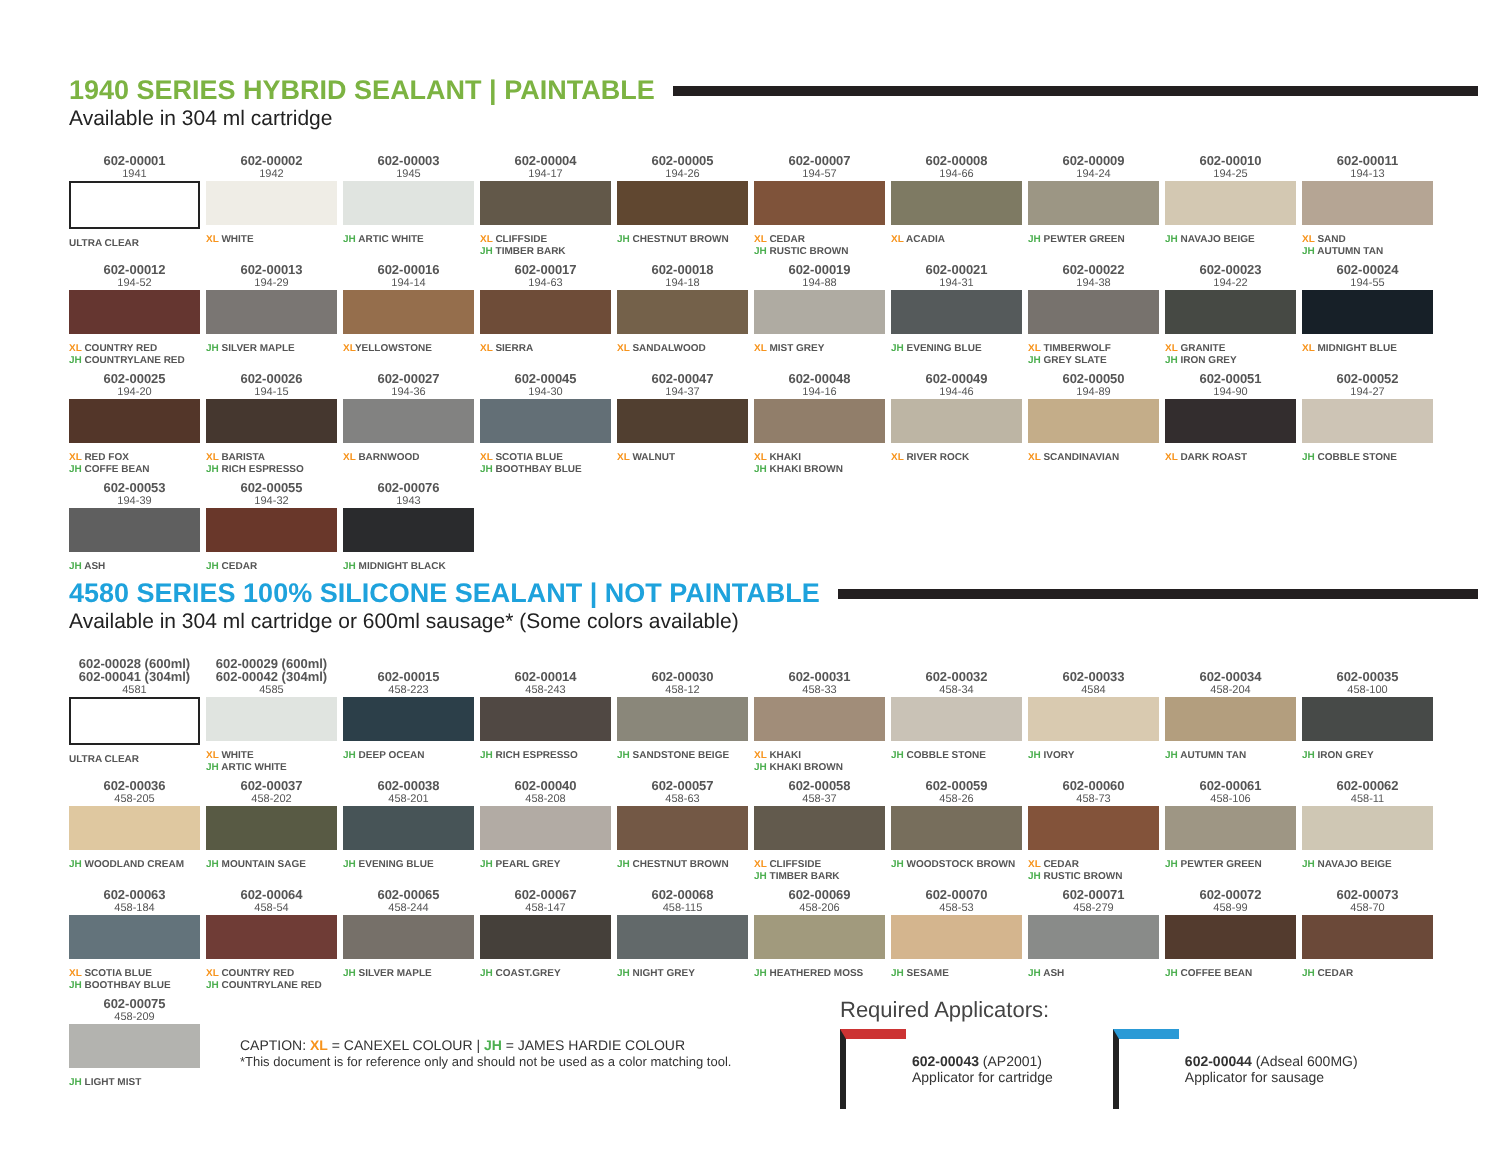1940 SERIES HYBRID SEALANT | PAINTABLE
Available in 304 ml cartridge
602-00001
1941
ULTRA CLEAR
602-00002
1942
XL WHITE
602-00003
1945
JH ARTIC WHITE
602-00004
194-17
XL CLIFFSIDE
JH TIMBER BARK
602-00005
194-26
JH CHESTNUT BROWN
602-00007
194-57
XL CEDAR
JH RUSTIC BROWN
602-00008
194-66
XL ACADIA
602-00009
194-24
JH PEWTER GREEN
602-00010
194-25
JH NAVAJO BEIGE
602-00011
194-13
XL SAND
JH AUTUMN TAN
602-00012
194-52
XL COUNTRY RED
JH COUNTRYLANE RED
602-00013
194-29
JH SILVER MAPLE
602-00016
194-14
XLYELLOWSTONE
602-00017
194-63
XL SIERRA
602-00018
194-18
XL SANDALWOOD
602-00019
194-88
XL MIST GREY
602-00021
194-31
JH EVENING BLUE
602-00022
194-38
XL TIMBERWOLF
JH GREY SLATE
602-00023
194-22
XL GRANITE
JH IRON GREY
602-00024
194-55
XL MIDNIGHT BLUE
602-00025
194-20
XL RED FOX
JH COFFE BEAN
602-00026
194-15
XL BARISTA
JH RICH ESPRESSO
602-00027
194-36
XL BARNWOOD
602-00045
194-30
XL SCOTIA BLUE
JH BOOTHBAY BLUE
602-00047
194-37
XL WALNUT
602-00048
194-16
XL KHAKI
JH KHAKI BROWN
602-00049
194-46
XL RIVER ROCK
602-00050
194-89
XL SCANDINAVIAN
602-00051
194-90
XL DARK ROAST
602-00052
194-27
JH COBBLE STONE
602-00053
194-39
JH ASH
602-00055
194-32
JH CEDAR
602-00076
1943
JH MIDNIGHT BLACK
4580 SERIES 100% SILICONE SEALANT | NOT PAINTABLE
Available in 304 ml cartridge or 600ml sausage* (Some colors available)
602-00028 (600ml)
602-00041 (304ml)
4581
ULTRA CLEAR
602-00029 (600ml)
602-00042 (304ml)
4585
XL WHITE
JH ARTIC WHITE
602-00015
458-223
JH DEEP OCEAN
602-00014
458-243
JH RICH ESPRESSO
602-00030
458-12
JH SANDSTONE BEIGE
602-00031
458-33
XL KHAKI
JH KHAKI BROWN
602-00032
458-34
JH COBBLE STONE
602-00033
4584
JH IVORY
602-00034
458-204
JH AUTUMN TAN
602-00035
458-100
JH IRON GREY
602-00036
458-205
JH WOODLAND CREAM
602-00037
458-202
JH MOUNTAIN SAGE
602-00038
458-201
JH EVENING BLUE
602-00040
458-208
JH PEARL GREY
602-00057
458-63
JH CHESTNUT BROWN
602-00058
458-37
XL CLIFFSIDE
JH TIMBER BARK
602-00059
458-26
JH WOODSTOCK BROWN
602-00060
458-73
XL CEDAR
JH RUSTIC BROWN
602-00061
458-106
JH PEWTER GREEN
602-00062
458-11
JH NAVAJO BEIGE
602-00063
458-184
XL SCOTIA BLUE
JH BOOTHBAY BLUE
602-00064
458-54
XL COUNTRY RED
JH COUNTRYLANE RED
602-00065
458-244
JH SILVER MAPLE
602-00067
458-147
JH COAST.GREY
602-00068
458-115
JH NIGHT GREY
602-00069
458-206
JH HEATHERED MOSS
602-00070
458-53
JH SESAME
602-00071
458-279
JH ASH
602-00072
458-99
JH COFFEE BEAN
602-00073
458-70
JH CEDAR
602-00075
458-209
JH LIGHT MIST
CAPTION: XL = CANEXEL COLOUR | JH = JAMES HARDIE COLOUR
*This document is for reference only and should not be used as a color matching tool.
Required Applicators:
602-00043 (AP2001)
Applicator for cartridge
602-00044 (Adseal 600MG)
Applicator for sausage